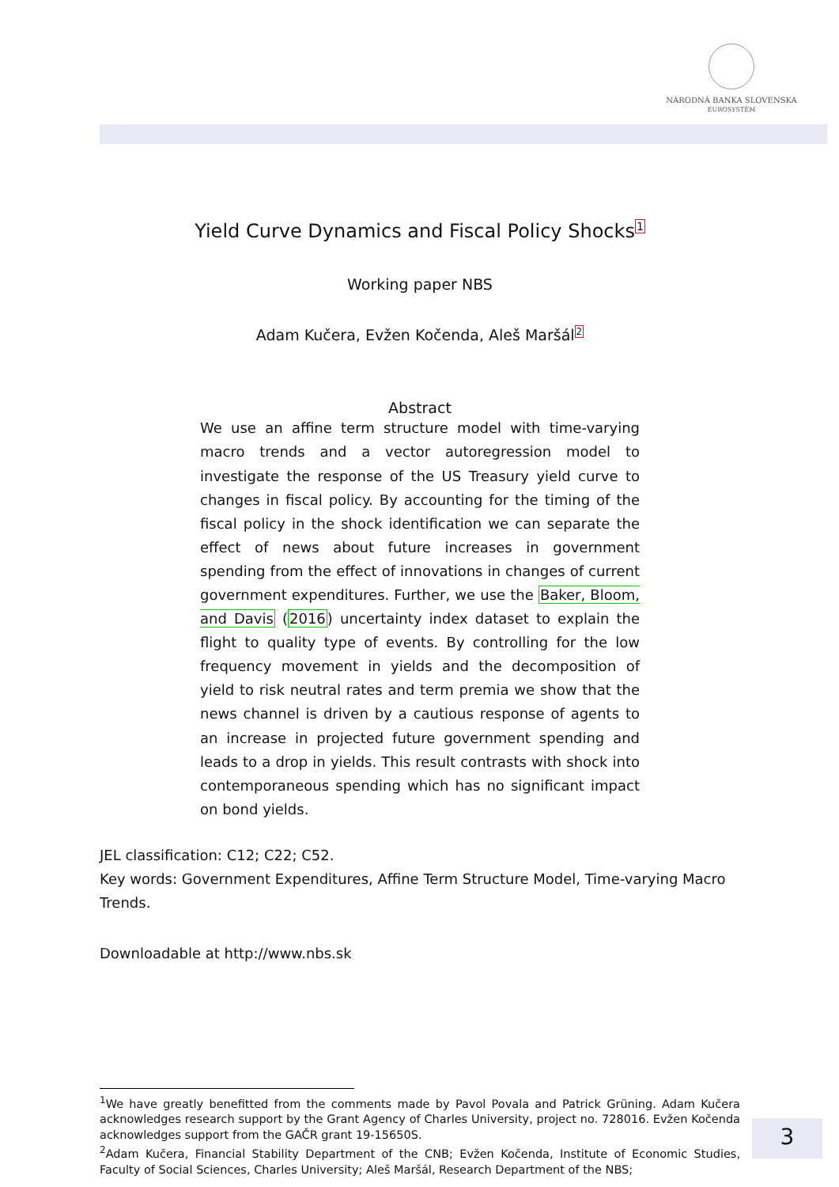NÁRODNÁ BANKA SLOVENSKA
EUROSYSTÉM
Yield Curve Dynamics and Fiscal Policy Shocks<sup>1</sup>
Working paper NBS
Adam Kučera, Evžen Kočenda, Aleš Maršál<sup>2</sup>
Abstract
We use an affine term structure model with time-varying macro trends and a vector autoregression model to investigate the response of the US Treasury yield curve to changes in fiscal policy. By accounting for the timing of the fiscal policy in the shock identification we can separate the effect of news about future increases in government spending from the effect of innovations in changes of current government expenditures. Further, we use the Baker, Bloom, and Davis (2016) uncertainty index dataset to explain the flight to quality type of events. By controlling for the low frequency movement in yields and the decomposition of yield to risk neutral rates and term premia we show that the news channel is driven by a cautious response of agents to an increase in projected future government spending and leads to a drop in yields. This result contrasts with shock into contemporaneous spending which has no significant impact on bond yields.
JEL classification: C12; C22; C52.
Key words: Government Expenditures, Affine Term Structure Model, Time-varying Macro Trends.
Downloadable at http://www.nbs.sk
<sup>1</sup> We have greatly benefitted from the comments made by Pavol Povala and Patrick Grüning. Adam Kučera acknowledges research support by the Grant Agency of Charles University, project no. 728016. Evžen Kočenda acknowledges support from the GAČR grant 19-15650S.
<sup>2</sup> Adam Kučera, Financial Stability Department of the CNB; Evžen Kočenda, Institute of Economic Studies, Faculty of Social Sciences, Charles University; Aleš Maršál, Research Department of the NBS;
3